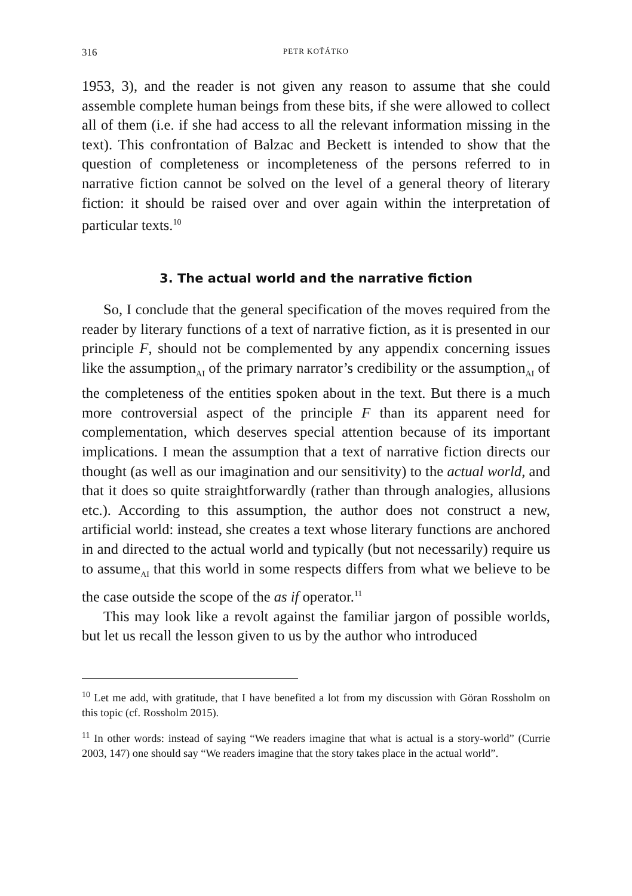316 PETR KOŤÁTKO
1953, 3), and the reader is not given any reason to assume that she could assemble complete human beings from these bits, if she were allowed to collect all of them (i.e. if she had access to all the relevant information missing in the text). This confrontation of Balzac and Beckett is intended to show that the question of completeness or incompleteness of the persons referred to in narrative fiction cannot be solved on the level of a general theory of literary fiction: it should be raised over and over again within the interpretation of particular texts.<sup>10</sup>
3. The actual world and the narrative fiction
So, I conclude that the general specification of the moves required from the reader by literary functions of a text of narrative fiction, as it is presented in our principle F, should not be complemented by any appendix concerning issues like the assumption<sub>AI</sub> of the primary narrator’s credibility or the assumption<sub>AI</sub> of the completeness of the entities spoken about in the text. But there is a much more controversial aspect of the principle F than its apparent need for complementation, which deserves special attention because of its important implications. I mean the assumption that a text of narrative fiction directs our thought (as well as our imagination and our sensitivity) to the actual world, and that it does so quite straightforwardly (rather than through analogies, allusions etc.). According to this assumption, the author does not construct a new, artificial world: instead, she creates a text whose literary functions are anchored in and directed to the actual world and typically (but not necessarily) require us to assume<sub>AI</sub> that this world in some respects differs from what we believe to be the case outside the scope of the as if operator.<sup>11</sup>
This may look like a revolt against the familiar jargon of possible worlds, but let us recall the lesson given to us by the author who introduced
<sup>10</sup> Let me add, with gratitude, that I have benefited a lot from my discussion with Göran Rossholm on this topic (cf. Rossholm 2015).
<sup>11</sup> In other words: instead of saying “We readers imagine that what is actual is a story-world” (Currie 2003, 147) one should say “We readers imagine that the story takes place in the actual world”.